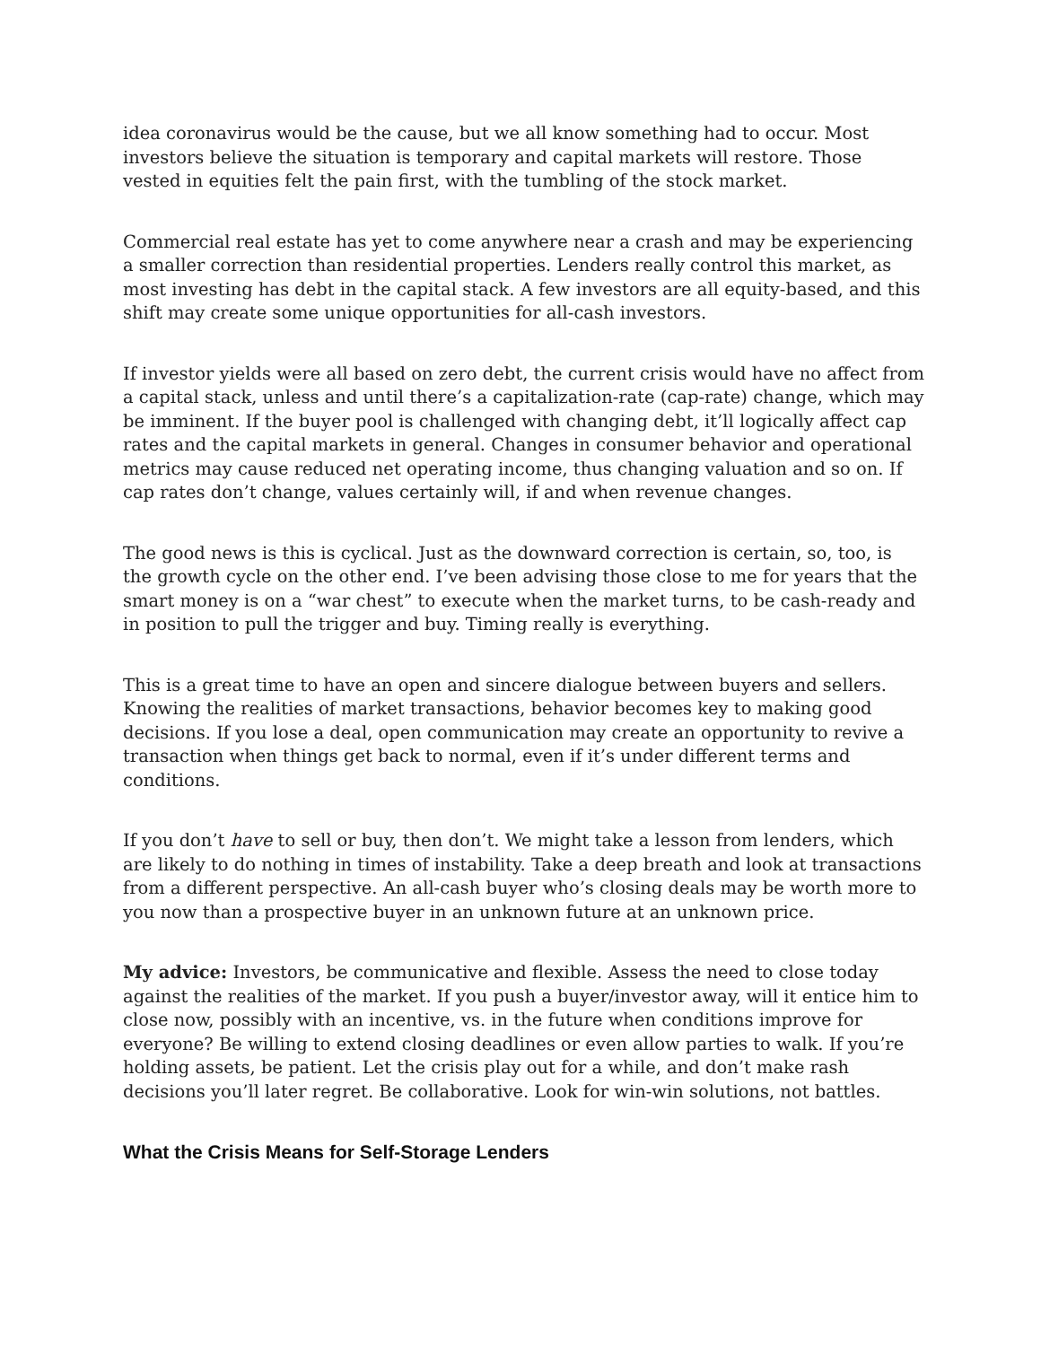idea coronavirus would be the cause, but we all know something had to occur. Most investors believe the situation is temporary and capital markets will restore. Those vested in equities felt the pain first, with the tumbling of the stock market.
Commercial real estate has yet to come anywhere near a crash and may be experiencing a smaller correction than residential properties. Lenders really control this market, as most investing has debt in the capital stack. A few investors are all equity-based, and this shift may create some unique opportunities for all-cash investors.
If investor yields were all based on zero debt, the current crisis would have no affect from a capital stack, unless and until there’s a capitalization-rate (cap-rate) change, which may be imminent. If the buyer pool is challenged with changing debt, it’ll logically affect cap rates and the capital markets in general. Changes in consumer behavior and operational metrics may cause reduced net operating income, thus changing valuation and so on. If cap rates don’t change, values certainly will, if and when revenue changes.
The good news is this is cyclical. Just as the downward correction is certain, so, too, is the growth cycle on the other end. I’ve been advising those close to me for years that the smart money is on a “war chest” to execute when the market turns, to be cash-ready and in position to pull the trigger and buy. Timing really is everything.
This is a great time to have an open and sincere dialogue between buyers and sellers. Knowing the realities of market transactions, behavior becomes key to making good decisions. If you lose a deal, open communication may create an opportunity to revive a transaction when things get back to normal, even if it’s under different terms and conditions.
If you don’t have to sell or buy, then don’t. We might take a lesson from lenders, which are likely to do nothing in times of instability. Take a deep breath and look at transactions from a different perspective. An all-cash buyer who’s closing deals may be worth more to you now than a prospective buyer in an unknown future at an unknown price.
My advice: Investors, be communicative and flexible. Assess the need to close today against the realities of the market. If you push a buyer/investor away, will it entice him to close now, possibly with an incentive, vs. in the future when conditions improve for everyone? Be willing to extend closing deadlines or even allow parties to walk. If you’re holding assets, be patient. Let the crisis play out for a while, and don’t make rash decisions you’ll later regret. Be collaborative. Look for win-win solutions, not battles.
What the Crisis Means for Self-Storage Lenders